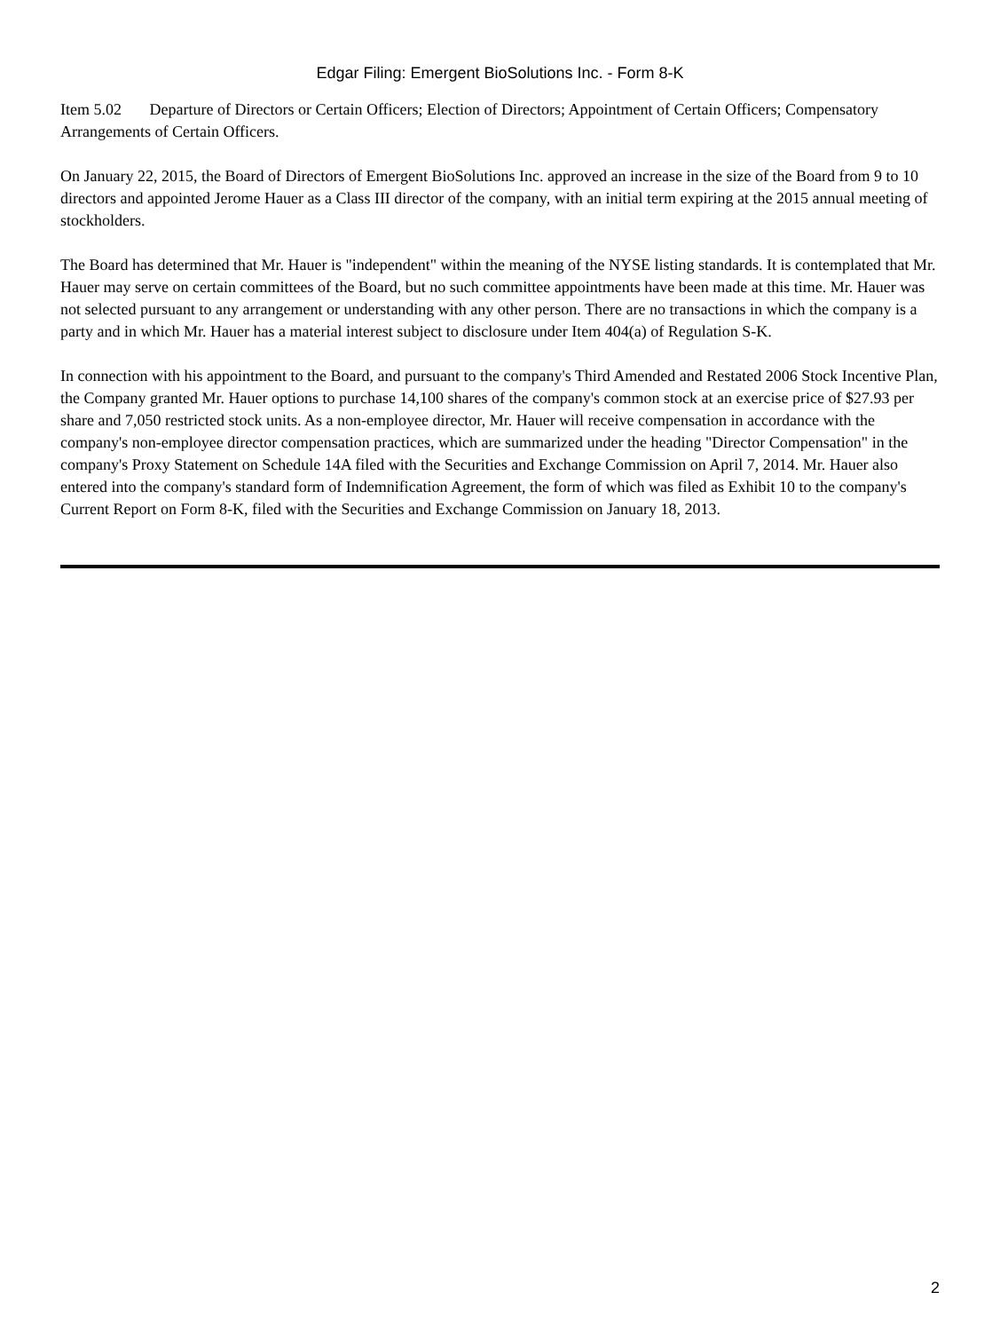Edgar Filing: Emergent BioSolutions Inc. - Form 8-K
Item 5.02 Departure of Directors or Certain Officers; Election of Directors; Appointment of Certain Officers; Compensatory Arrangements of Certain Officers.
On January 22, 2015, the Board of Directors of Emergent BioSolutions Inc. approved an increase in the size of the Board from 9 to 10 directors and appointed Jerome Hauer as a Class III director of the company, with an initial term expiring at the 2015 annual meeting of stockholders.
The Board has determined that Mr. Hauer is "independent" within the meaning of the NYSE listing standards. It is contemplated that Mr. Hauer may serve on certain committees of the Board, but no such committee appointments have been made at this time. Mr. Hauer was not selected pursuant to any arrangement or understanding with any other person. There are no transactions in which the company is a party and in which Mr. Hauer has a material interest subject to disclosure under Item 404(a) of Regulation S-K.
In connection with his appointment to the Board, and pursuant to the company's Third Amended and Restated 2006 Stock Incentive Plan, the Company granted Mr. Hauer options to purchase 14,100 shares of the company's common stock at an exercise price of $27.93 per share and 7,050 restricted stock units. As a non-employee director, Mr. Hauer will receive compensation in accordance with the company's non-employee director compensation practices, which are summarized under the heading "Director Compensation" in the company's Proxy Statement on Schedule 14A filed with the Securities and Exchange Commission on April 7, 2014. Mr. Hauer also entered into the company's standard form of Indemnification Agreement, the form of which was filed as Exhibit 10 to the company's Current Report on Form 8-K, filed with the Securities and Exchange Commission on January 18, 2013.
2